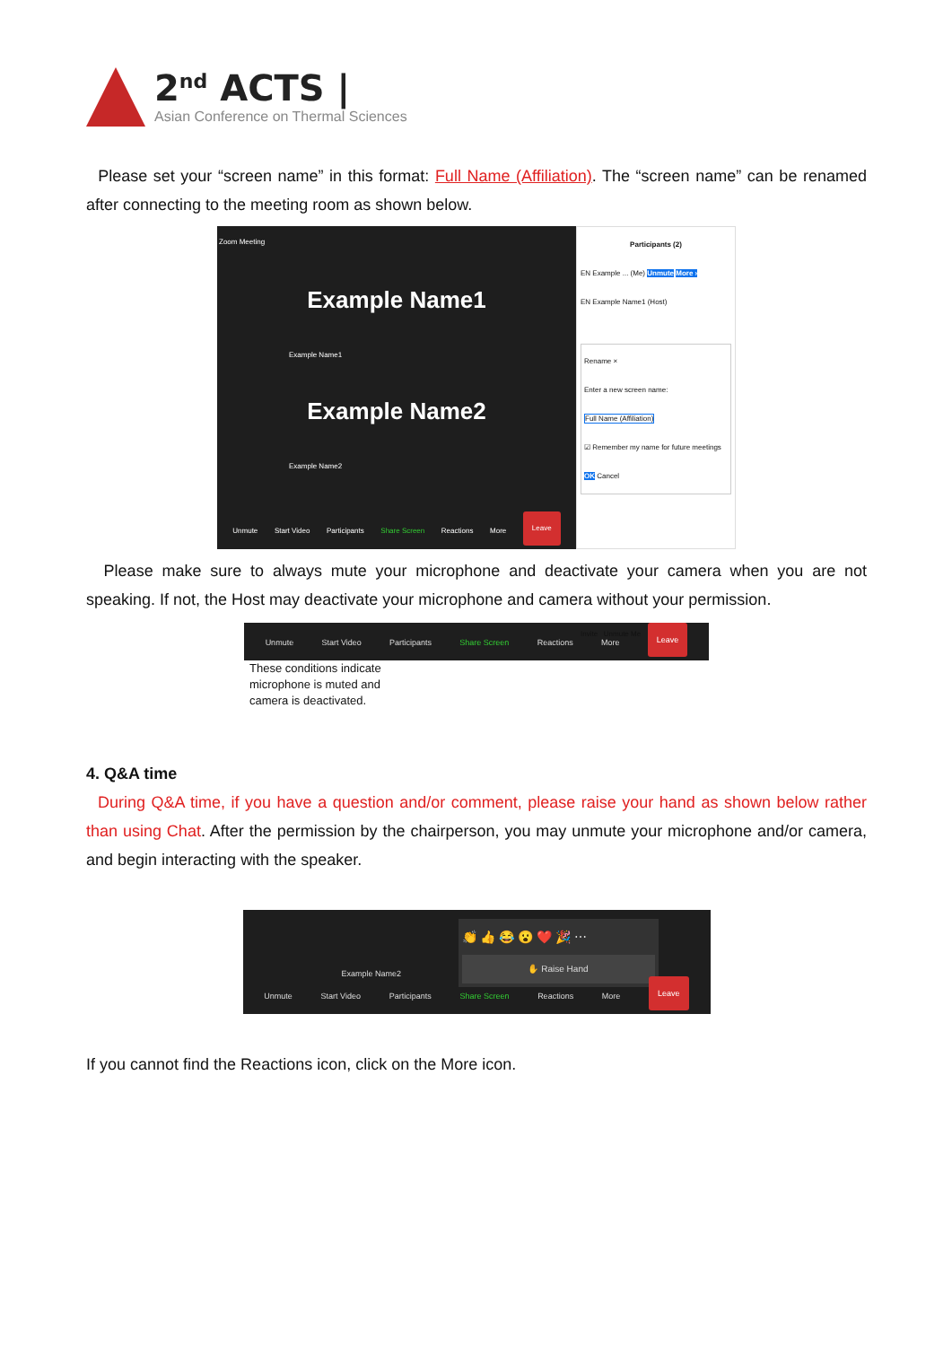2<sup>nd</sup> ACTS |
Asian Conference on Thermal Sciences
Please set your “screen name” in this format: Full Name (Affiliation). The “screen name” can be renamed after connecting to the meeting room as shown below.
Zoom Meeting
Example Name1
Example Name1
Example Name2
Example Name2
Unmute Start Video Participants Share Screen Reactions More Leave
Participants (2)
EN Example ... (Me) Unmute More ›
EN Example Name1 (Host)
Rename ×
Enter a new screen name:
Full Name (Affiliation)
☑ Remember my name for future meetings
OK Cancel
Invite Unmute Me
Please make sure to always mute your microphone and deactivate your camera when you are not speaking. If not, the Host may deactivate your microphone and camera without your permission.
Unmute Start Video Participants Share Screen Reactions More Leave
These conditions indicate
microphone is muted and
camera is deactivated.
4. Q&A time
During Q&A time, if you have a question and/or comment, please raise your hand as shown below rather than using Chat. After the permission by the chairperson, you may unmute your microphone and/or camera, and begin interacting with the speaker.
👏 👍 😂 😮 ❤️ 🎉 ⋯
✋ Raise Hand
Example Name2
Unmute Start Video Participants Share Screen Reactions More Leave
If you cannot find the Reactions icon, click on the More icon.